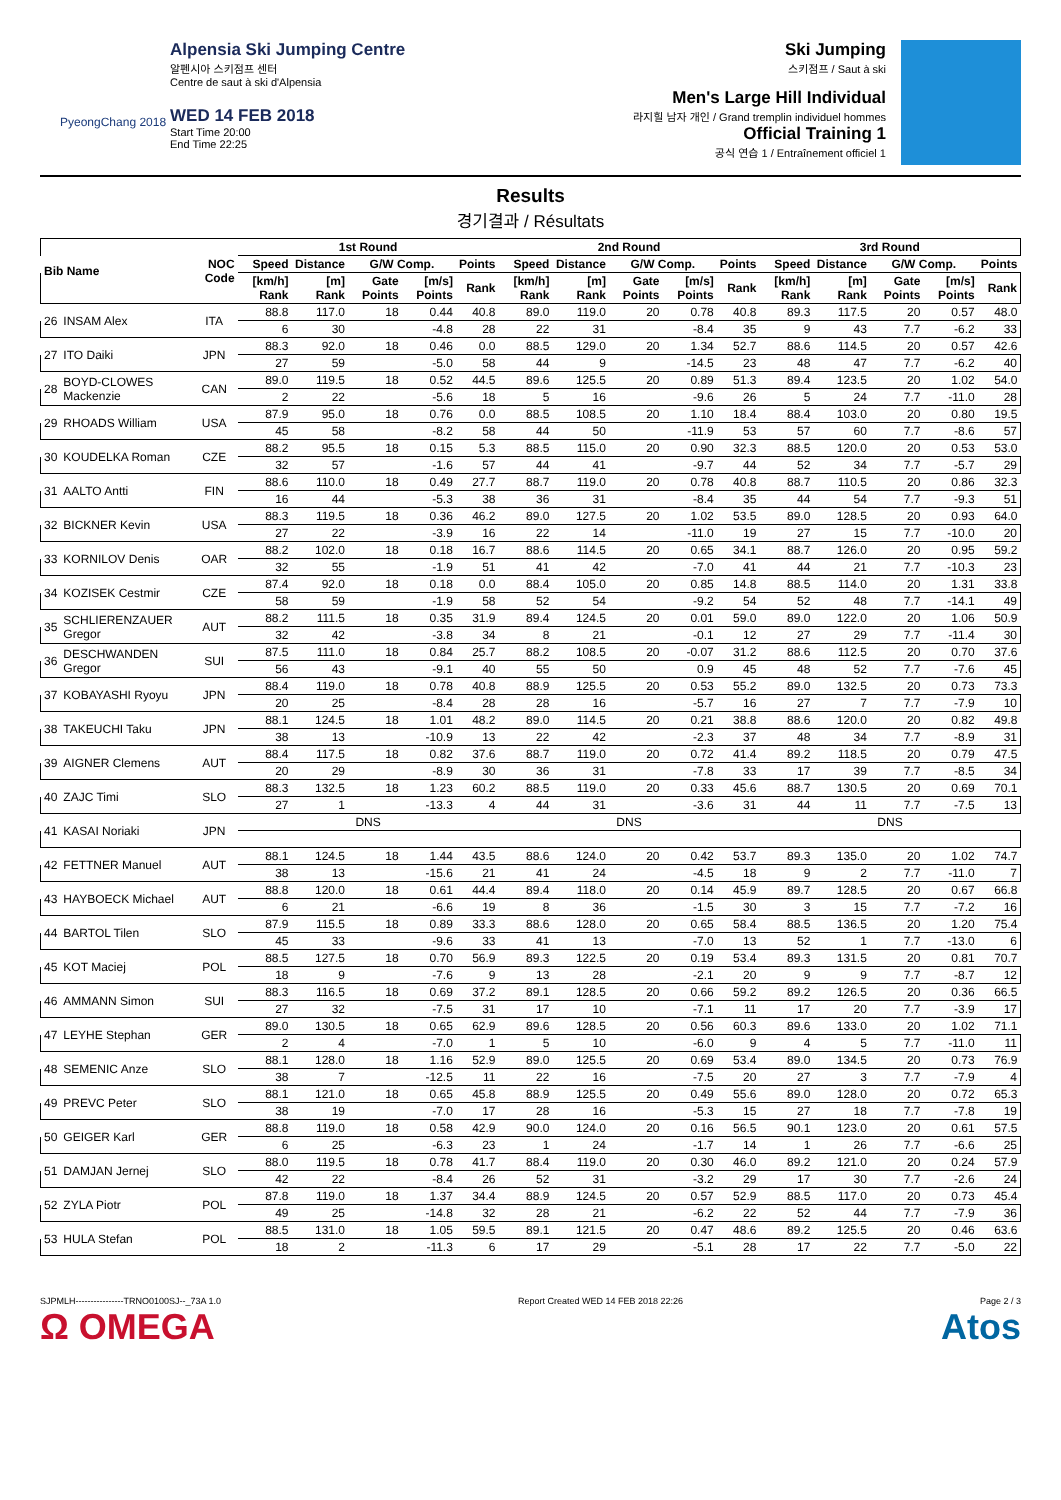PyeongChang 2018
Alpensia Ski Jumping Centre
알펜시아 스키점프 센터
Centre de saut à ski d'Alpensia
WED 14 FEB 2018
Start Time 20:00
End Time 22:25
Ski Jumping
스키점프 / Saut à ski
Men's Large Hill Individual
라지힐 남자 개인 / Grand tremplin individuel hommes
Official Training 1
공식 연습 1 / Entraînement officiel 1
Results
경기결과 / Résultats
| Bib Name | | NOC Code | 1st Round | | | | | 2nd Round | | | | | 3rd Round | | | | |
| --- | --- | --- | --- | --- | --- | --- | --- | --- | --- | --- | --- | --- | --- | --- | --- | --- | --- |
| | | | Speed | Distance | G/W Comp. | | Points | Speed | Distance | G/W Comp. | | Points | Speed | Distance | G/W Comp. | | Points |
| | | | [km/h] Rank | [m] Rank | Gate Points | [m/s] Points | Rank | [km/h] Rank | [m] Rank | Gate Points | [m/s] Points | Rank | [km/h] Rank | [m] Rank | Gate Points | [m/s] Points | Rank |
| 26 | INSAM Alex | ITA | 88.8 | 117.0 | 18 | 0.44 | 40.8 | 89.0 | 119.0 | 20 | 0.78 | 40.8 | 89.3 | 117.5 | 20 | 0.57 | 48.0 |
| | | | 6 | 30 | | -4.8 | 28 | 22 | 31 | | -8.4 | 35 | 9 | 43 | 7.7 | -6.2 | 33 |
| 27 | ITO Daiki | JPN | 88.3 | 92.0 | 18 | 0.46 | 0.0 | 88.5 | 129.0 | 20 | 1.34 | 52.7 | 88.6 | 114.5 | 20 | 0.57 | 42.6 |
| | | | 27 | 59 | | -5.0 | 58 | 44 | 9 | | -14.5 | 23 | 48 | 47 | 7.7 | -6.2 | 40 |
| 28 | BOYD-CLOWES Mackenzie | CAN | 89.0 | 119.5 | 18 | 0.52 | 44.5 | 89.6 | 125.5 | 20 | 0.89 | 51.3 | 89.4 | 123.5 | 20 | 1.02 | 54.0 |
| | | | 2 | 22 | | -5.6 | 18 | 5 | 16 | | -9.6 | 26 | 5 | 24 | 7.7 | -11.0 | 28 |
| 29 | RHOADS William | USA | 87.9 | 95.0 | 18 | 0.76 | 0.0 | 88.5 | 108.5 | 20 | 1.10 | 18.4 | 88.4 | 103.0 | 20 | 0.80 | 19.5 |
| | | | 45 | 58 | | -8.2 | 58 | 44 | 50 | | -11.9 | 53 | 57 | 60 | 7.7 | -8.6 | 57 |
| 30 | KOUDELKA Roman | CZE | 88.2 | 95.5 | 18 | 0.15 | 5.3 | 88.5 | 115.0 | 20 | 0.90 | 32.3 | 88.5 | 120.0 | 20 | 0.53 | 53.0 |
| | | | 32 | 57 | | -1.6 | 57 | 44 | 41 | | -9.7 | 44 | 52 | 34 | 7.7 | -5.7 | 29 |
| 31 | AALTO Antti | FIN | 88.6 | 110.0 | 18 | 0.49 | 27.7 | 88.7 | 119.0 | 20 | 0.78 | 40.8 | 88.7 | 110.5 | 20 | 0.86 | 32.3 |
| | | | 16 | 44 | | -5.3 | 38 | 36 | 31 | | -8.4 | 35 | 44 | 54 | 7.7 | -9.3 | 51 |
| 32 | BICKNER Kevin | USA | 88.3 | 119.5 | 18 | 0.36 | 46.2 | 89.0 | 127.5 | 20 | 1.02 | 53.5 | 89.0 | 128.5 | 20 | 0.93 | 64.0 |
| | | | 27 | 22 | | -3.9 | 16 | 22 | 14 | | -11.0 | 19 | 27 | 15 | 7.7 | -10.0 | 20 |
| 33 | KORNILOV Denis | OAR | 88.2 | 102.0 | 18 | 0.18 | 16.7 | 88.6 | 114.5 | 20 | 0.65 | 34.1 | 88.7 | 126.0 | 20 | 0.95 | 59.2 |
| | | | 32 | 55 | | -1.9 | 51 | 41 | 42 | | -7.0 | 41 | 44 | 21 | 7.7 | -10.3 | 23 |
| 34 | KOZISEK Cestmir | CZE | 87.4 | 92.0 | 18 | 0.18 | 0.0 | 88.4 | 105.0 | 20 | 0.85 | 14.8 | 88.5 | 114.0 | 20 | 1.31 | 33.8 |
| | | | 58 | 59 | | -1.9 | 58 | 52 | 54 | | -9.2 | 54 | 52 | 48 | 7.7 | -14.1 | 49 |
| 35 | SCHLIERENZAUER Gregor | AUT | 88.2 | 111.5 | 18 | 0.35 | 31.9 | 89.4 | 124.5 | 20 | 0.01 | 59.0 | 89.0 | 122.0 | 20 | 1.06 | 50.9 |
| | | | 32 | 42 | | -3.8 | 34 | 8 | 21 | | -0.1 | 12 | 27 | 29 | 7.7 | -11.4 | 30 |
| 36 | DESCHWANDEN Gregor | SUI | 87.5 | 111.0 | 18 | 0.84 | 25.7 | 88.2 | 108.5 | 20 | -0.07 | 31.2 | 88.6 | 112.5 | 20 | 0.70 | 37.6 |
| | | | 56 | 43 | | -9.1 | 40 | 55 | 50 | | 0.9 | 45 | 48 | 52 | 7.7 | -7.6 | 45 |
| 37 | KOBAYASHI Ryoyu | JPN | 88.4 | 119.0 | 18 | 0.78 | 40.8 | 88.9 | 125.5 | 20 | 0.53 | 55.2 | 89.0 | 132.5 | 20 | 0.73 | 73.3 |
| | | | 20 | 25 | | -8.4 | 28 | 28 | 16 | | -5.7 | 16 | 27 | 7 | 7.7 | -7.9 | 10 |
| 38 | TAKEUCHI Taku | JPN | 88.1 | 124.5 | 18 | 1.01 | 48.2 | 89.0 | 114.5 | 20 | 0.21 | 38.8 | 88.6 | 120.0 | 20 | 0.82 | 49.8 |
| | | | 38 | 13 | | -10.9 | 13 | 22 | 42 | | -2.3 | 37 | 48 | 34 | 7.7 | -8.9 | 31 |
| 39 | AIGNER Clemens | AUT | 88.4 | 117.5 | 18 | 0.82 | 37.6 | 88.7 | 119.0 | 20 | 0.72 | 41.4 | 89.2 | 118.5 | 20 | 0.79 | 47.5 |
| | | | 20 | 29 | | -8.9 | 30 | 36 | 31 | | -7.8 | 33 | 17 | 39 | 7.7 | -8.5 | 34 |
| 40 | ZAJC Timi | SLO | 88.3 | 132.5 | 18 | 1.23 | 60.2 | 88.5 | 119.0 | 20 | 0.33 | 45.6 | 88.7 | 130.5 | 20 | 0.69 | 70.1 |
| | | | 27 | 1 | | -13.3 | 4 | 44 | 31 | | -3.6 | 31 | 44 | 11 | 7.7 | -7.5 | 13 |
| 41 | KASAI Noriaki | JPN | DNS | | | | | DNS | | | | | DNS | | | | |
| 42 | FETTNER Manuel | AUT | 88.1 | 124.5 | 18 | 1.44 | 43.5 | 88.6 | 124.0 | 20 | 0.42 | 53.7 | 89.3 | 135.0 | 20 | 1.02 | 74.7 |
| | | | 38 | 13 | | -15.6 | 21 | 41 | 24 | | -4.5 | 18 | 9 | 2 | 7.7 | -11.0 | 7 |
| 43 | HAYBOECK Michael | AUT | 88.8 | 120.0 | 18 | 0.61 | 44.4 | 89.4 | 118.0 | 20 | 0.14 | 45.9 | 89.7 | 128.5 | 20 | 0.67 | 66.8 |
| | | | 6 | 21 | | -6.6 | 19 | 8 | 36 | | -1.5 | 30 | 3 | 15 | 7.7 | -7.2 | 16 |
| 44 | BARTOL Tilen | SLO | 87.9 | 115.5 | 18 | 0.89 | 33.3 | 88.6 | 128.0 | 20 | 0.65 | 58.4 | 88.5 | 136.5 | 20 | 1.20 | 75.4 |
| | | | 45 | 33 | | -9.6 | 33 | 41 | 13 | | -7.0 | 13 | 52 | 1 | 7.7 | -13.0 | 6 |
| 45 | KOT Maciej | POL | 88.5 | 127.5 | 18 | 0.70 | 56.9 | 89.3 | 122.5 | 20 | 0.19 | 53.4 | 89.3 | 131.5 | 20 | 0.81 | 70.7 |
| | | | 18 | 9 | | -7.6 | 9 | 13 | 28 | | -2.1 | 20 | 9 | 9 | 7.7 | -8.7 | 12 |
| 46 | AMMANN Simon | SUI | 88.3 | 116.5 | 18 | 0.69 | 37.2 | 89.1 | 128.5 | 20 | 0.66 | 59.2 | 89.2 | 126.5 | 20 | 0.36 | 66.5 |
| | | | 27 | 32 | | -7.5 | 31 | 17 | 10 | | -7.1 | 11 | 17 | 20 | 7.7 | -3.9 | 17 |
| 47 | LEYHE Stephan | GER | 89.0 | 130.5 | 18 | 0.65 | 62.9 | 89.6 | 128.5 | 20 | 0.56 | 60.3 | 89.6 | 133.0 | 20 | 1.02 | 71.1 |
| | | | 2 | 4 | | -7.0 | 1 | 5 | 10 | | -6.0 | 9 | 4 | 5 | 7.7 | -11.0 | 11 |
| 48 | SEMENIC Anze | SLO | 88.1 | 128.0 | 18 | 1.16 | 52.9 | 89.0 | 125.5 | 20 | 0.69 | 53.4 | 89.0 | 134.5 | 20 | 0.73 | 76.9 |
| | | | 38 | 7 | | -12.5 | 11 | 22 | 16 | | -7.5 | 20 | 27 | 3 | 7.7 | -7.9 | 4 |
| 49 | PREVC Peter | SLO | 88.1 | 121.0 | 18 | 0.65 | 45.8 | 88.9 | 125.5 | 20 | 0.49 | 55.6 | 89.0 | 128.0 | 20 | 0.72 | 65.3 |
| | | | 38 | 19 | | -7.0 | 17 | 28 | 16 | | -5.3 | 15 | 27 | 18 | 7.7 | -7.8 | 19 |
| 50 | GEIGER Karl | GER | 88.8 | 119.0 | 18 | 0.58 | 42.9 | 90.0 | 124.0 | 20 | 0.16 | 56.5 | 90.1 | 123.0 | 20 | 0.61 | 57.5 |
| | | | 6 | 25 | | -6.3 | 23 | 1 | 24 | | -1.7 | 14 | 1 | 26 | 7.7 | -6.6 | 25 |
| 51 | DAMJAN Jernej | SLO | 88.0 | 119.5 | 18 | 0.78 | 41.7 | 88.4 | 119.0 | 20 | 0.30 | 46.0 | 89.2 | 121.0 | 20 | 0.24 | 57.9 |
| | | | 42 | 22 | | -8.4 | 26 | 52 | 31 | | -3.2 | 29 | 17 | 30 | 7.7 | -2.6 | 24 |
| 52 | ZYLA Piotr | POL | 87.8 | 119.0 | 18 | 1.37 | 34.4 | 88.9 | 124.5 | 20 | 0.57 | 52.9 | 88.5 | 117.0 | 20 | 0.73 | 45.4 |
| | | | 49 | 25 | | -14.8 | 32 | 28 | 21 | | -6.2 | 22 | 52 | 44 | 7.7 | -7.9 | 36 |
| 53 | HULA Stefan | POL | 88.5 | 131.0 | 18 | 1.05 | 59.5 | 89.1 | 121.5 | 20 | 0.47 | 48.6 | 89.2 | 125.5 | 20 | 0.46 | 63.6 |
| | | | 18 | 2 | | -11.3 | 6 | 17 | 29 | | -5.1 | 28 | 17 | 22 | 7.7 | -5.0 | 22 |
SJPMLH----------------TRNO0100SJ--_73A 1.0 Report Created WED 14 FEB 2018 22:26 Page 2 / 3
Ω OMEGA Atos